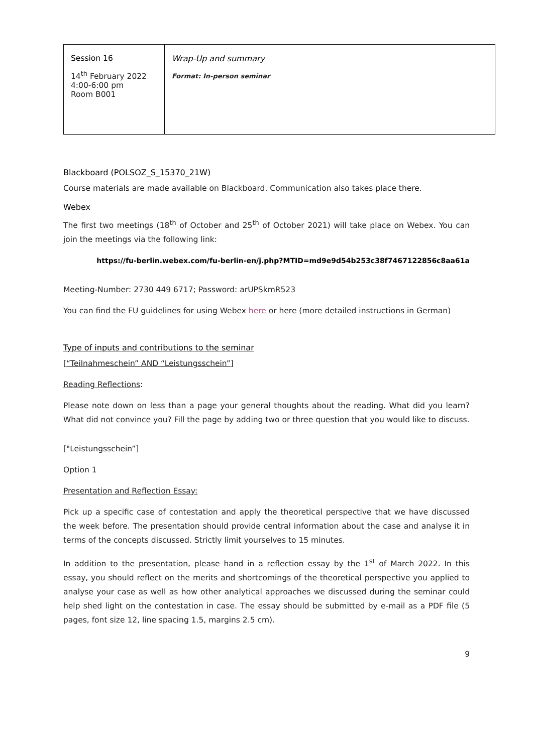| Session 16 14<sup>th</sup> February 2022 4:00-6:00 pm Room B001 | Wrap-Up and summary Format: In-person seminar |
Blackboard (POLSOZ_S_15370_21W)
Course materials are made available on Blackboard. Communication also takes place there.
Webex
The first two meetings (18<sup>th</sup> of October and 25<sup>th</sup> of October 2021) will take place on Webex. You can join the meetings via the following link:
https://fu-berlin.webex.com/fu-berlin-en/j.php?MTID=md9e9d54b253c38f7467122856c8aa61a
Meeting-Number: 2730 449 6717; Password: arUPSkmR523
You can find the FU guidelines for using Webex here or here (more detailed instructions in German)
Type of inputs and contributions to the seminar
[“Teilnahmeschein” AND “Leistungsschein”]
Reading Reflections:
Please note down on less than a page your general thoughts about the reading. What did you learn? What did not convince you? Fill the page by adding two or three question that you would like to discuss.
["Leistungsschein”]
Option 1
Presentation and Reflection Essay:
Pick up a specific case of contestation and apply the theoretical perspective that we have discussed the week before. The presentation should provide central information about the case and analyse it in terms of the concepts discussed. Strictly limit yourselves to 15 minutes.
In addition to the presentation, please hand in a reflection essay by the 1<sup>st</sup> of March 2022. In this essay, you should reflect on the merits and shortcomings of the theoretical perspective you applied to analyse your case as well as how other analytical approaches we discussed during the seminar could help shed light on the contestation in case. The essay should be submitted by e-mail as a PDF file (5 pages, font size 12, line spacing 1.5, margins 2.5 cm).
9